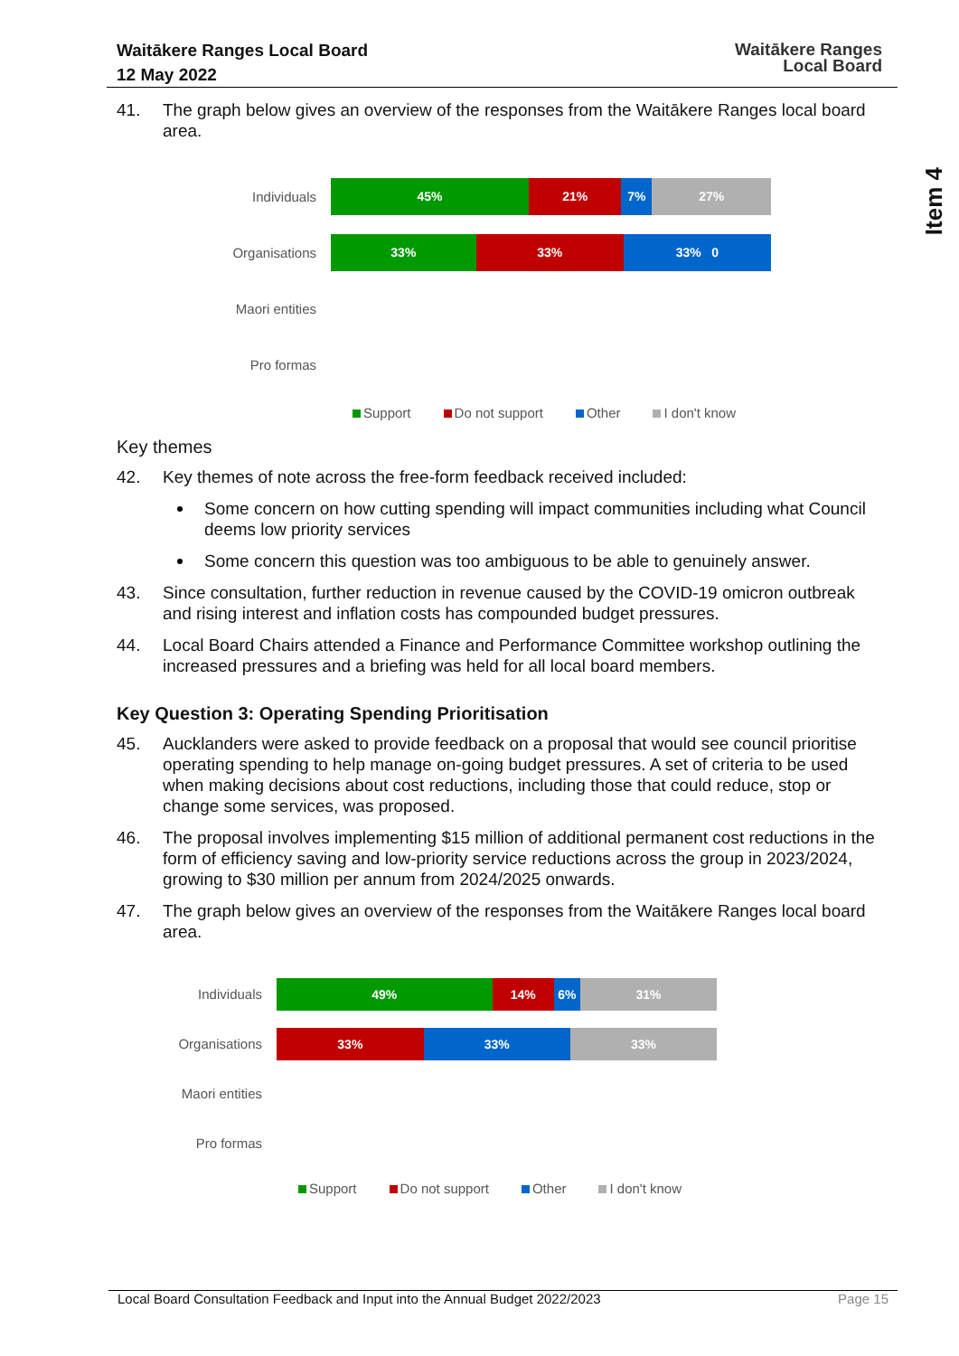Waitākere Ranges Local Board
12 May 2022
Waitākere Ranges
Local Board
Item 4
41. The graph below gives an overview of the responses from the Waitākere Ranges local board area.
Individuals
45% 21% 7% 27%
Organisations
33% 33% 33% 0
Maori entities
Pro formas
Support Do not support Other I don't know
Key themes
42. Key themes of note across the free-form feedback received included:
Some concern on how cutting spending will impact communities including what Council deems low priority services
Some concern this question was too ambiguous to be able to genuinely answer.
43. Since consultation, further reduction in revenue caused by the COVID-19 omicron outbreak and rising interest and inflation costs has compounded budget pressures.
44. Local Board Chairs attended a Finance and Performance Committee workshop outlining the increased pressures and a briefing was held for all local board members.
Key Question 3: Operating Spending Prioritisation
45. Aucklanders were asked to provide feedback on a proposal that would see council prioritise operating spending to help manage on-going budget pressures. A set of criteria to be used when making decisions about cost reductions, including those that could reduce, stop or change some services, was proposed.
46. The proposal involves implementing $15 million of additional permanent cost reductions in the form of efficiency saving and low-priority service reductions across the group in 2023/2024, growing to $30 million per annum from 2024/2025 onwards.
47. The graph below gives an overview of the responses from the Waitākere Ranges local board area.
Individuals
49% 14% 6% 31%
Organisations
33% 33% 33%
Maori entities
Pro formas
Support Do not support Other I don't know
Local Board Consultation Feedback and Input into the Annual Budget 2022/2023 Page 15